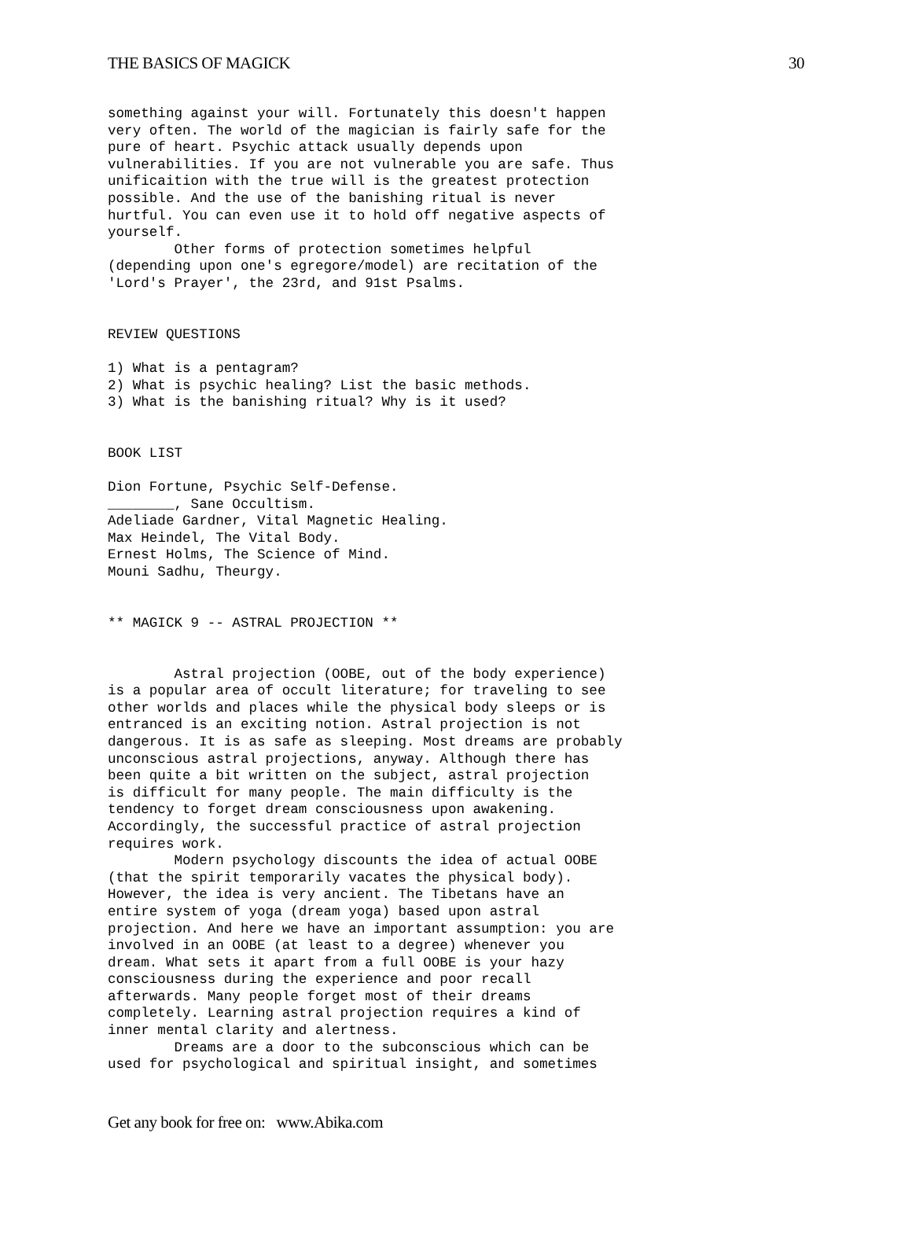THE BASICS OF MAGICK 30
something against your will. Fortunately this doesn't happen
very often. The world of the magician is fairly safe for the
pure of heart. Psychic attack usually depends upon
vulnerabilities. If you are not vulnerable you are safe. Thus
unificaition with the true will is the greatest protection
possible. And the use of the banishing ritual is never
hurtful. You can even use it to hold off negative aspects of
yourself.
        Other forms of protection sometimes helpful
(depending upon one's egregore/model) are recitation of the
'Lord's Prayer', the 23rd, and 91st Psalms.


REVIEW QUESTIONS

1) What is a pentagram?
2) What is psychic healing? List the basic methods.
3) What is the banishing ritual? Why is it used?


BOOK LIST

Dion Fortune, Psychic Self-Defense.
________, Sane Occultism.
Adeliade Gardner, Vital Magnetic Healing.
Max Heindel, The Vital Body.
Ernest Holms, The Science of Mind.
Mouni Sadhu, Theurgy.


** MAGICK 9 -- ASTRAL PROJECTION **


        Astral projection (OOBE, out of the body experience)
is a popular area of occult literature; for traveling to see
other worlds and places while the physical body sleeps or is
entranced is an exciting notion. Astral projection is not
dangerous. It is as safe as sleeping. Most dreams are probably
unconscious astral projections, anyway. Although there has
been quite a bit written on the subject, astral projection
is difficult for many people. The main difficulty is the
tendency to forget dream consciousness upon awakening.
Accordingly, the successful practice of astral projection
requires work.
        Modern psychology discounts the idea of actual OOBE
(that the spirit temporarily vacates the physical body).
However, the idea is very ancient. The Tibetans have an
entire system of yoga (dream yoga) based upon astral
projection. And here we have an important assumption: you are
involved in an OOBE (at least to a degree) whenever you
dream. What sets it apart from a full OOBE is your hazy
consciousness during the experience and poor recall
afterwards. Many people forget most of their dreams
completely. Learning astral projection requires a kind of
inner mental clarity and alertness.
        Dreams are a door to the subconscious which can be
used for psychological and spiritual insight, and sometimes
Get any book for free on: www.Abika.com